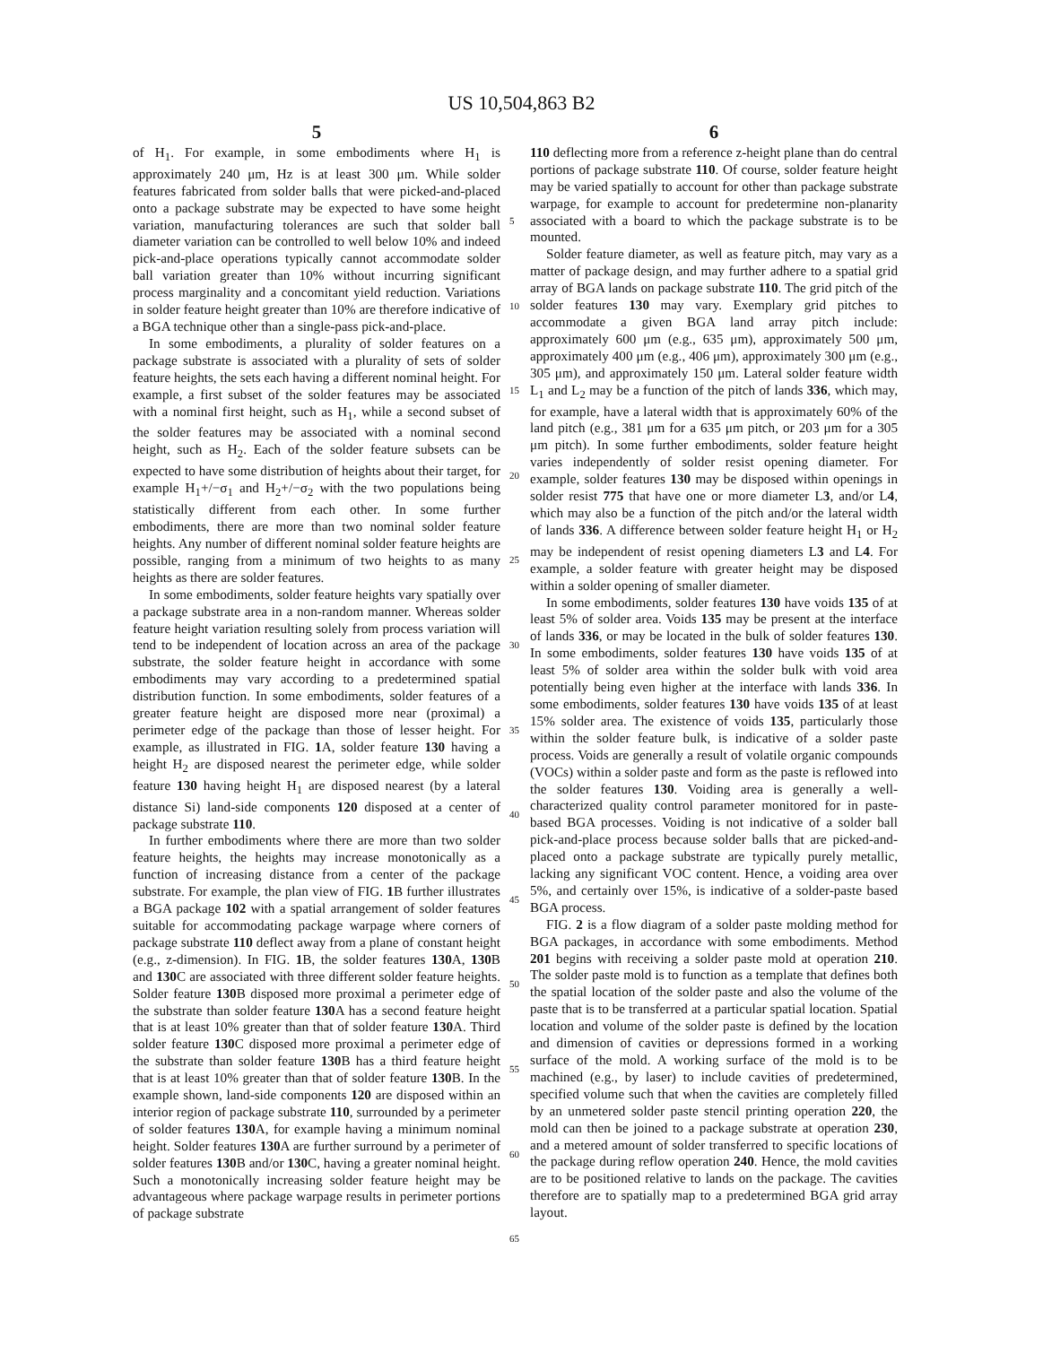US 10,504,863 B2
5
of H<sub>1</sub>. For example, in some embodiments where H<sub>1</sub> is approximately 240 μm, Hz is at least 300 μm. While solder features fabricated from solder balls that were picked-and-placed onto a package substrate may be expected to have some height variation, manufacturing tolerances are such that solder ball diameter variation can be controlled to well below 10% and indeed pick-and-place operations typically cannot accommodate solder ball variation greater than 10% without incurring significant process marginality and a concomitant yield reduction. Variations in solder feature height greater than 10% are therefore indicative of a BGA technique other than a single-pass pick-and-place.
In some embodiments, a plurality of solder features on a package substrate is associated with a plurality of sets of solder feature heights, the sets each having a different nominal height. For example, a first subset of the solder features may be associated with a nominal first height, such as H<sub>1</sub>, while a second subset of the solder features may be associated with a nominal second height, such as H<sub>2</sub>. Each of the solder feature subsets can be expected to have some distribution of heights about their target, for example H<sub>1</sub>+/−σ<sub>1</sub> and H<sub>2</sub>+/−σ<sub>2</sub> with the two populations being statistically different from each other. In some further embodiments, there are more than two nominal solder feature heights. Any number of different nominal solder feature heights are possible, ranging from a minimum of two heights to as many heights as there are solder features.
In some embodiments, solder feature heights vary spatially over a package substrate area in a non-random manner. Whereas solder feature height variation resulting solely from process variation will tend to be independent of location across an area of the package substrate, the solder feature height in accordance with some embodiments may vary according to a predetermined spatial distribution function. In some embodiments, solder features of a greater feature height are disposed more near (proximal) a perimeter edge of the package than those of lesser height. For example, as illustrated in FIG. 1 A, solder feature 130 having a height H<sub>2</sub> are disposed nearest the perimeter edge, while solder feature 130 having height H<sub>1</sub> are disposed nearest (by a lateral distance Si) land-side components 120 disposed at a center of package substrate 110.
In further embodiments where there are more than two solder feature heights, the heights may increase monotonically as a function of increasing distance from a center of the package substrate. For example, the plan view of FIG. 1 B further illustrates a BGA package 102 with a spatial arrangement of solder features suitable for accommodating package warpage where corners of package substrate 110 deflect away from a plane of constant height (e.g., z-dimension). In FIG. 1 B, the solder features 130 A, 130 B and 130 C are associated with three different solder feature heights. Solder feature 130 B disposed more proximal a perimeter edge of the substrate than solder feature 130 A has a second feature height that is at least 10% greater than that of solder feature 130 A. Third solder feature 130 C disposed more proximal a perimeter edge of the substrate than solder feature 130 B has a third feature height that is at least 10% greater than that of solder feature 130 B. In the example shown, land-side components 120 are disposed within an interior region of package substrate 110, surrounded by a perimeter of solder features 130 A, for example having a minimum nominal height. Solder features 130 A are further surround by a perimeter of solder features 130 B and/or 130 C, having a greater nominal height. Such a monotonically increasing solder feature height may be advantageous where package warpage results in perimeter portions of package substrate
6
110 deflecting more from a reference z-height plane than do central portions of package substrate 110. Of course, solder feature height may be varied spatially to account for other than package substrate warpage, for example to account for predetermine non-planarity associated with a board to which the package substrate is to be mounted.
Solder feature diameter, as well as feature pitch, may vary as a matter of package design, and may further adhere to a spatial grid array of BGA lands on package substrate 110. The grid pitch of the solder features 130 may vary. Exemplary grid pitches to accommodate a given BGA land array pitch include: approximately 600 μm (e.g., 635 μm), approximately 500 μm, approximately 400 μm (e.g., 406 μm), approximately 300 μm (e.g., 305 μm), and approximately 150 μm. Lateral solder feature width L<sub>1</sub> and L<sub>2</sub> may be a function of the pitch of lands 336, which may, for example, have a lateral width that is approximately 60% of the land pitch (e.g., 381 μm for a 635 μm pitch, or 203 μm for a 305 μm pitch). In some further embodiments, solder feature height varies independently of solder resist opening diameter. For example, solder features 130 may be disposed within openings in solder resist 775 that have one or more diameter L3, and/or L4, which may also be a function of the pitch and/or the lateral width of lands 336. A difference between solder feature height H<sub>1</sub> or H<sub>2</sub> may be independent of resist opening diameters L3 and L4. For example, a solder feature with greater height may be disposed within a solder opening of smaller diameter.
In some embodiments, solder features 130 have voids 135 of at least 5% of solder area. Voids 135 may be present at the interface of lands 336, or may be located in the bulk of solder features 130. In some embodiments, solder features 130 have voids 135 of at least 5% of solder area within the solder bulk with void area potentially being even higher at the interface with lands 336. In some embodiments, solder features 130 have voids 135 of at least 15% solder area. The existence of voids 135, particularly those within the solder feature bulk, is indicative of a solder paste process. Voids are generally a result of volatile organic compounds (VOCs) within a solder paste and form as the paste is reflowed into the solder features 130. Voiding area is generally a well-characterized quality control parameter monitored for in paste-based BGA processes. Voiding is not indicative of a solder ball pick-and-place process because solder balls that are picked-and-placed onto a package substrate are typically purely metallic, lacking any significant VOC content. Hence, a voiding area over 5%, and certainly over 15%, is indicative of a solder-paste based BGA process.
FIG. 2 is a flow diagram of a solder paste molding method for BGA packages, in accordance with some embodiments. Method 201 begins with receiving a solder paste mold at operation 210. The solder paste mold is to function as a template that defines both the spatial location of the solder paste and also the volume of the paste that is to be transferred at a particular spatial location. Spatial location and volume of the solder paste is defined by the location and dimension of cavities or depressions formed in a working surface of the mold. A working surface of the mold is to be machined (e.g., by laser) to include cavities of predetermined, specified volume such that when the cavities are completely filled by an unmetered solder paste stencil printing operation 220, the mold can then be joined to a package substrate at operation 230, and a metered amount of solder transferred to specific locations of the package during reflow operation 240. Hence, the mold cavities are to be positioned relative to lands on the package. The cavities therefore are to spatially map to a predetermined BGA grid array layout.
5
10
15
20
25
30
35
40
45
50
55
60
65